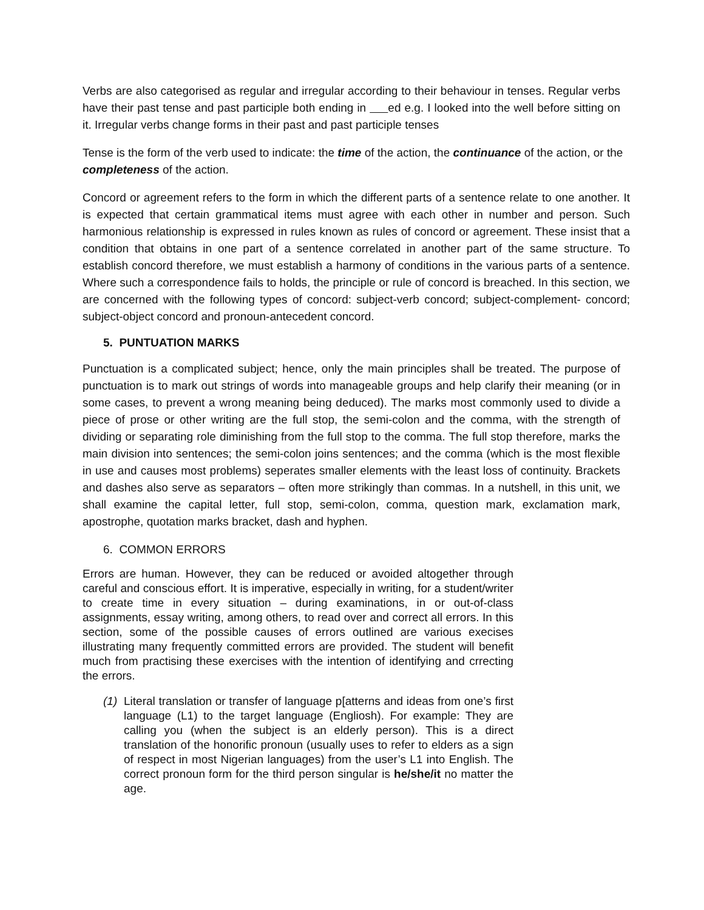Verbs are also categorised as regular and irregular according to their behaviour in tenses. Regular verbs have their past tense and past participle both ending in ed e.g. I looked into the well before sitting on it. Irregular verbs change forms in their past and past participle tenses
Tense is the form of the verb used to indicate: the time of the action, the continuance of the action, or the completeness of the action.
Concord or agreement refers to the form in which the different parts of a sentence relate to one another. It is expected that certain grammatical items must agree with each other in number and person. Such harmonious relationship is expressed in rules known as rules of concord or agreement. These insist that a condition that obtains in one part of a sentence correlated in another part of the same structure. To establish concord therefore, we must establish a harmony of conditions in the various parts of a sentence. Where such a correspondence fails to holds, the principle or rule of concord is breached. In this section, we are concerned with the following types of concord: subject-verb concord; subject-complement- concord; subject-object concord and pronoun-antecedent concord.
5. PUNTUATION MARKS
Punctuation is a complicated subject; hence, only the main principles shall be treated. The purpose of punctuation is to mark out strings of words into manageable groups and help clarify their meaning (or in some cases, to prevent a wrong meaning being deduced). The marks most commonly used to divide a piece of prose or other writing are the full stop, the semi-colon and the comma, with the strength of dividing or separating role diminishing from the full stop to the comma. The full stop therefore, marks the main division into sentences; the semi-colon joins sentences; and the comma (which is the most flexible in use and causes most problems) seperates smaller elements with the least loss of continuity. Brackets and dashes also serve as separators – often more strikingly than commas. In a nutshell, in this unit, we shall examine the capital letter, full stop, semi-colon, comma, question mark, exclamation mark, apostrophe, quotation marks bracket, dash and hyphen.
6. COMMON ERRORS
Errors are human. However, they can be reduced or avoided altogether through careful and conscious effort. It is imperative, especially in writing, for a student/writer to create time in every situation – during examinations, in or out-of-class assignments, essay writing, among others, to read over and correct all errors. In this section, some of the possible causes of errors outlined are various execises illustrating many frequently committed errors are provided. The student will benefit much from practising these exercises with the intention of identifying and crrecting the errors.
(1) Literal translation or transfer of language p[atterns and ideas from one’s first language (L1) to the target language (Engliosh). For example: They are calling you (when the subject is an elderly person). This is a direct translation of the honorific pronoun (usually uses to refer to elders as a sign of respect in most Nigerian languages) from the user’s L1 into English. The correct pronoun form for the third person singular is he/she/it no matter the age.